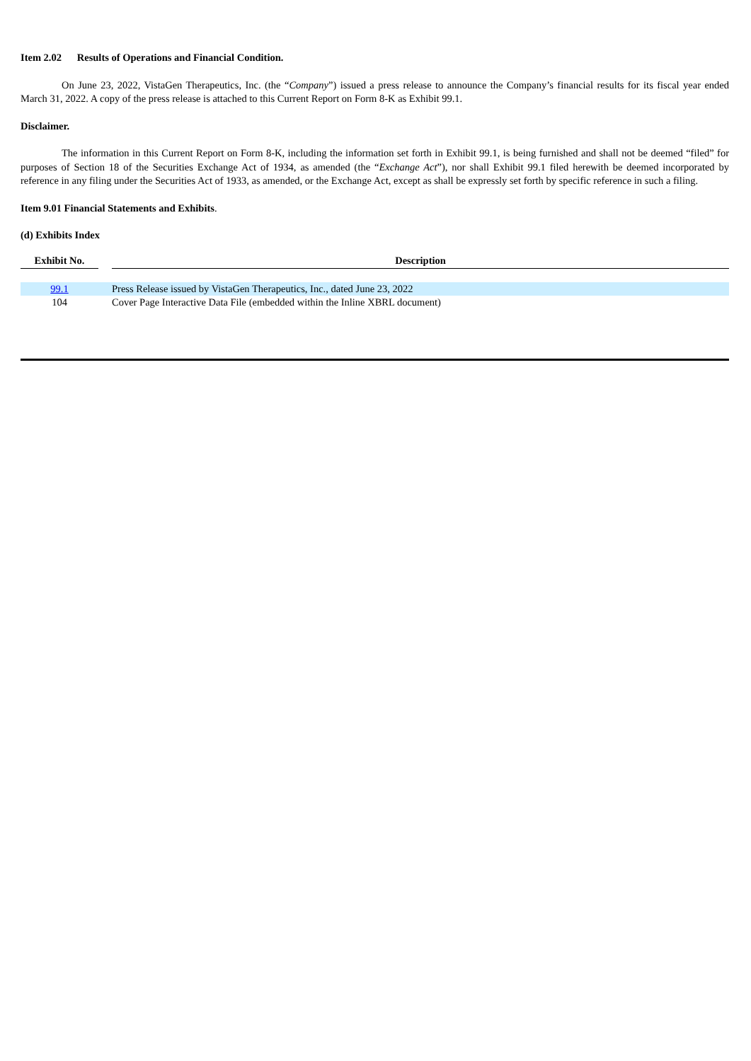Item 2.02 Results of Operations and Financial Condition.
On June 23, 2022, VistaGen Therapeutics, Inc. (the “Company”) issued a press release to announce the Company’s financial results for its fiscal year ended March 31, 2022. A copy of the press release is attached to this Current Report on Form 8-K as Exhibit 99.1.
Disclaimer.
The information in this Current Report on Form 8-K, including the information set forth in Exhibit 99.1, is being furnished and shall not be deemed “filed” for purposes of Section 18 of the Securities Exchange Act of 1934, as amended (the “Exchange Act”), nor shall Exhibit 99.1 filed herewith be deemed incorporated by reference in any filing under the Securities Act of 1933, as amended, or the Exchange Act, except as shall be expressly set forth by specific reference in such a filing.
Item 9.01 Financial Statements and Exhibits.
(d) Exhibits Index
| Exhibit No. | | Description |
| --- | --- | --- |
| 99.1 | | Press Release issued by VistaGen Therapeutics, Inc., dated June 23, 2022 |
| 104 | | Cover Page Interactive Data File (embedded within the Inline XBRL document) |